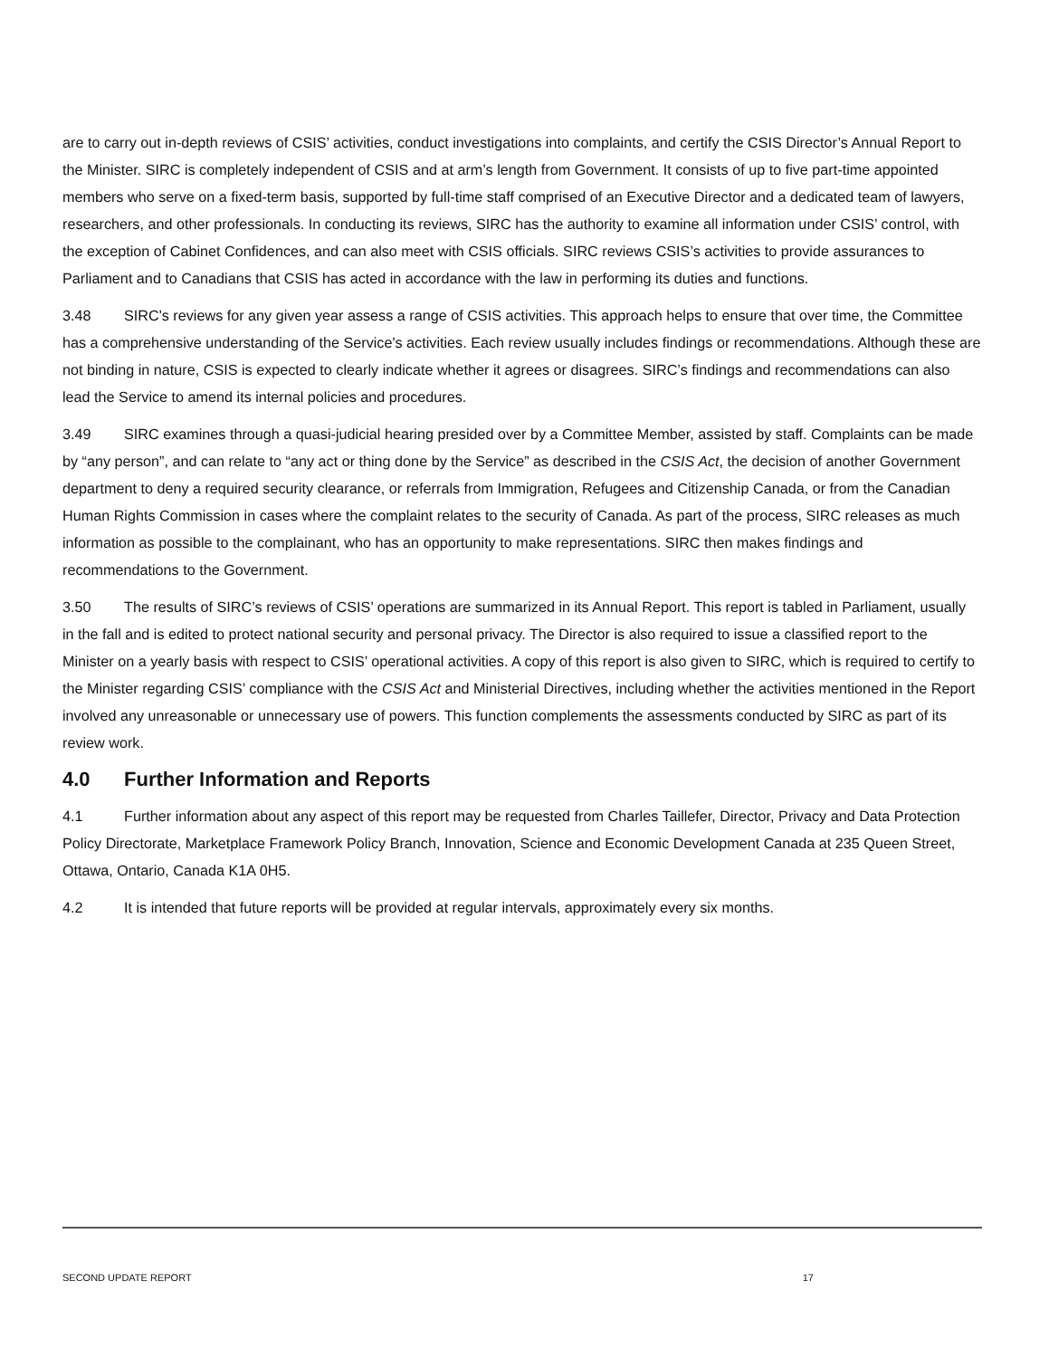are to carry out in-depth reviews of CSIS’ activities, conduct investigations into complaints, and certify the CSIS Director’s Annual Report to the Minister. SIRC is completely independent of CSIS and at arm’s length from Government. It consists of up to five part-time appointed members who serve on a fixed-term basis, supported by full-time staff comprised of an Executive Director and a dedicated team of lawyers, researchers, and other professionals. In conducting its reviews, SIRC has the authority to examine all information under CSIS’ control, with the exception of Cabinet Confidences, and can also meet with CSIS officials. SIRC reviews CSIS’s activities to provide assurances to Parliament and to Canadians that CSIS has acted in accordance with the law in performing its duties and functions.
3.48 SIRC's reviews for any given year assess a range of CSIS activities. This approach helps to ensure that over time, the Committee has a comprehensive understanding of the Service's activities. Each review usually includes findings or recommendations. Although these are not binding in nature, CSIS is expected to clearly indicate whether it agrees or disagrees. SIRC’s findings and recommendations can also lead the Service to amend its internal policies and procedures.
3.49 SIRC examines through a quasi-judicial hearing presided over by a Committee Member, assisted by staff. Complaints can be made by “any person”, and can relate to “any act or thing done by the Service” as described in the CSIS Act, the decision of another Government department to deny a required security clearance, or referrals from Immigration, Refugees and Citizenship Canada, or from the Canadian Human Rights Commission in cases where the complaint relates to the security of Canada. As part of the process, SIRC releases as much information as possible to the complainant, who has an opportunity to make representations. SIRC then makes findings and recommendations to the Government.
3.50 The results of SIRC’s reviews of CSIS’ operations are summarized in its Annual Report. This report is tabled in Parliament, usually in the fall and is edited to protect national security and personal privacy. The Director is also required to issue a classified report to the Minister on a yearly basis with respect to CSIS’ operational activities. A copy of this report is also given to SIRC, which is required to certify to the Minister regarding CSIS’ compliance with the CSIS Act and Ministerial Directives, including whether the activities mentioned in the Report involved any unreasonable or unnecessary use of powers. This function complements the assessments conducted by SIRC as part of its review work.
4.0 Further Information and Reports
4.1 Further information about any aspect of this report may be requested from Charles Taillefer, Director, Privacy and Data Protection Policy Directorate, Marketplace Framework Policy Branch, Innovation, Science and Economic Development Canada at 235 Queen Street, Ottawa, Ontario, Canada K1A 0H5.
4.2 It is intended that future reports will be provided at regular intervals, approximately every six months.
SECOND UPDATE REPORT 17